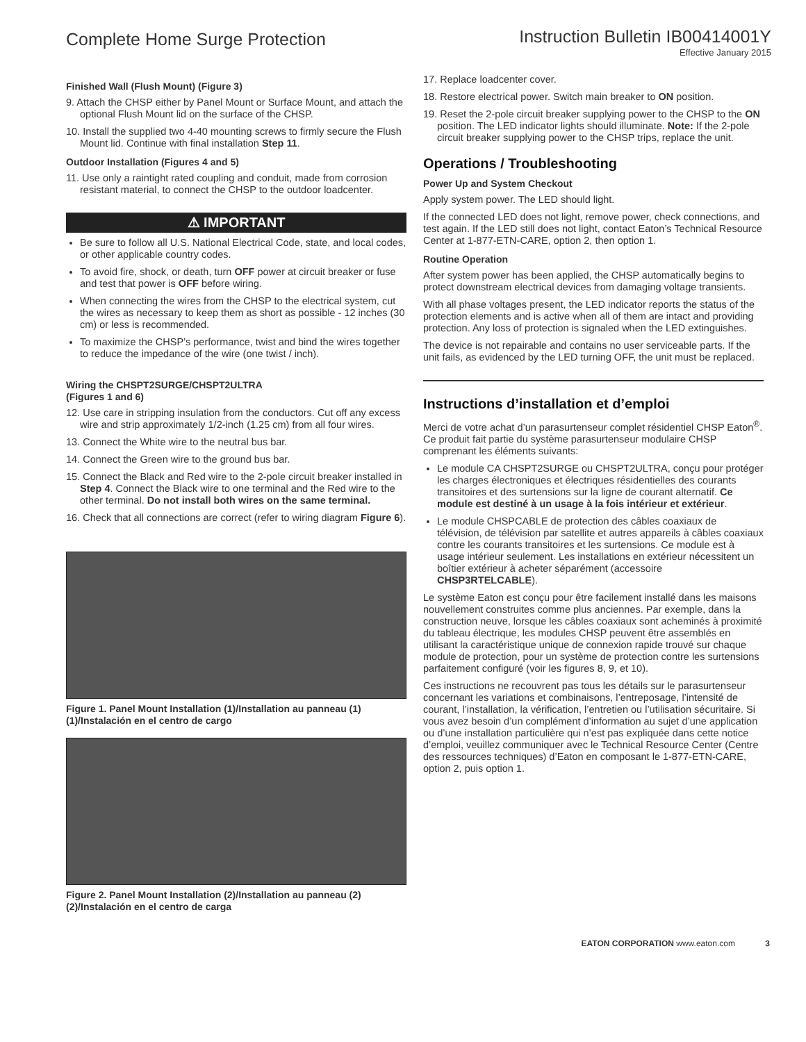Complete Home Surge Protection
Instruction Bulletin IB00414001Y
Effective January 2015
Finished Wall (Flush Mount) (Figure 3)
9. Attach the CHSP either by Panel Mount or Surface Mount, and attach the optional Flush Mount lid on the surface of the CHSP.
10. Install the supplied two 4-40 mounting screws to firmly secure the Flush Mount lid. Continue with final installation Step 11.
Outdoor Installation (Figures 4 and 5)
11. Use only a raintight rated coupling and conduit, made from corrosion resistant material, to connect the CHSP to the outdoor loadcenter.
⚠ IMPORTANT
Be sure to follow all U.S. National Electrical Code, state, and local codes, or other applicable country codes.
To avoid fire, shock, or death, turn OFF power at circuit breaker or fuse and test that power is OFF before wiring.
When connecting the wires from the CHSP to the electrical system, cut the wires as necessary to keep them as short as possible - 12 inches (30 cm) or less is recommended.
To maximize the CHSP’s performance, twist and bind the wires together to reduce the impedance of the wire (one twist / inch).
Wiring the CHSPT2SURGE/CHSPT2ULTRA
(Figures 1 and 6)
12. Use care in stripping insulation from the conductors. Cut off any excess wire and strip approximately 1/2-inch (1.25 cm) from all four wires.
13. Connect the White wire to the neutral bus bar.
14. Connect the Green wire to the ground bus bar.
15. Connect the Black and Red wire to the 2-pole circuit breaker installed in Step 4. Connect the Black wire to one terminal and the Red wire to the other terminal. Do not install both wires on the same terminal.
16. Check that all connections are correct (refer to wiring diagram Figure 6).
Figure 1. Panel Mount Installation (1)/Installation au panneau (1) (1)/Instalación en el centro de cargo
Figure 2. Panel Mount Installation (2)/Installation au panneau (2) (2)/Instalación en el centro de carga
17. Replace loadcenter cover.
18. Restore electrical power. Switch main breaker to ON position.
19. Reset the 2-pole circuit breaker supplying power to the CHSP to the ON position. The LED indicator lights should illuminate. Note: If the 2-pole circuit breaker supplying power to the CHSP trips, replace the unit.
Operations / Troubleshooting
Power Up and System Checkout
Apply system power. The LED should light.
If the connected LED does not light, remove power, check connections, and test again. If the LED still does not light, contact Eaton’s Technical Resource Center at 1-877-ETN-CARE, option 2, then option 1.
Routine Operation
After system power has been applied, the CHSP automatically begins to protect downstream electrical devices from damaging voltage transients.
With all phase voltages present, the LED indicator reports the status of the protection elements and is active when all of them are intact and providing protection. Any loss of protection is signaled when the LED extinguishes.
The device is not repairable and contains no user serviceable parts. If the unit fails, as evidenced by the LED turning OFF, the unit must be replaced.
Instructions d’installation et d’emploi
Merci de votre achat d’un parasurtenseur complet résidentiel CHSP Eaton<sup>®</sup>. Ce produit fait partie du système parasurtenseur modulaire CHSP comprenant les éléments suivants:
Le module CA CHSPT2SURGE ou CHSPT2ULTRA, conçu pour protéger les charges électroniques et électriques résidentielles des courants transitoires et des surtensions sur la ligne de courant alternatif. Ce module est destiné à un usage à la fois intérieur et extérieur.
Le module CHSPCABLE de protection des câbles coaxiaux de télévision, de télévision par satellite et autres appareils à câbles coaxiaux contre les courants transitoires et les surtensions. Ce module est à usage intérieur seulement. Les installations en extérieur nécessitent un boîtier extérieur à acheter séparément (accessoire CHSP3RTELCABLE).
Le système Eaton est conçu pour être facilement installé dans les maisons nouvellement construites comme plus anciennes. Par exemple, dans la construction neuve, lorsque les câbles coaxiaux sont acheminés à proximité du tableau électrique, les modules CHSP peuvent être assemblés en utilisant la caractéristique unique de connexion rapide trouvé sur chaque module de protection, pour un système de protection contre les surtensions parfaitement configuré (voir les figures 8, 9, et 10).
Ces instructions ne recouvrent pas tous les détails sur le parasurtenseur concernant les variations et combinaisons, l’entreposage, l’intensité de courant, l’installation, la vérification, l’entretien ou l’utilisation sécuritaire. Si vous avez besoin d’un complément d’information au sujet d’une application ou d’une installation particulière qui n’est pas expliquée dans cette notice d’emploi, veuillez communiquer avec le Technical Resource Center (Centre des ressources techniques) d’Eaton en composant le 1-877-ETN-CARE, option 2, puis option 1.
EATON CORPORATION www.eaton.com 3